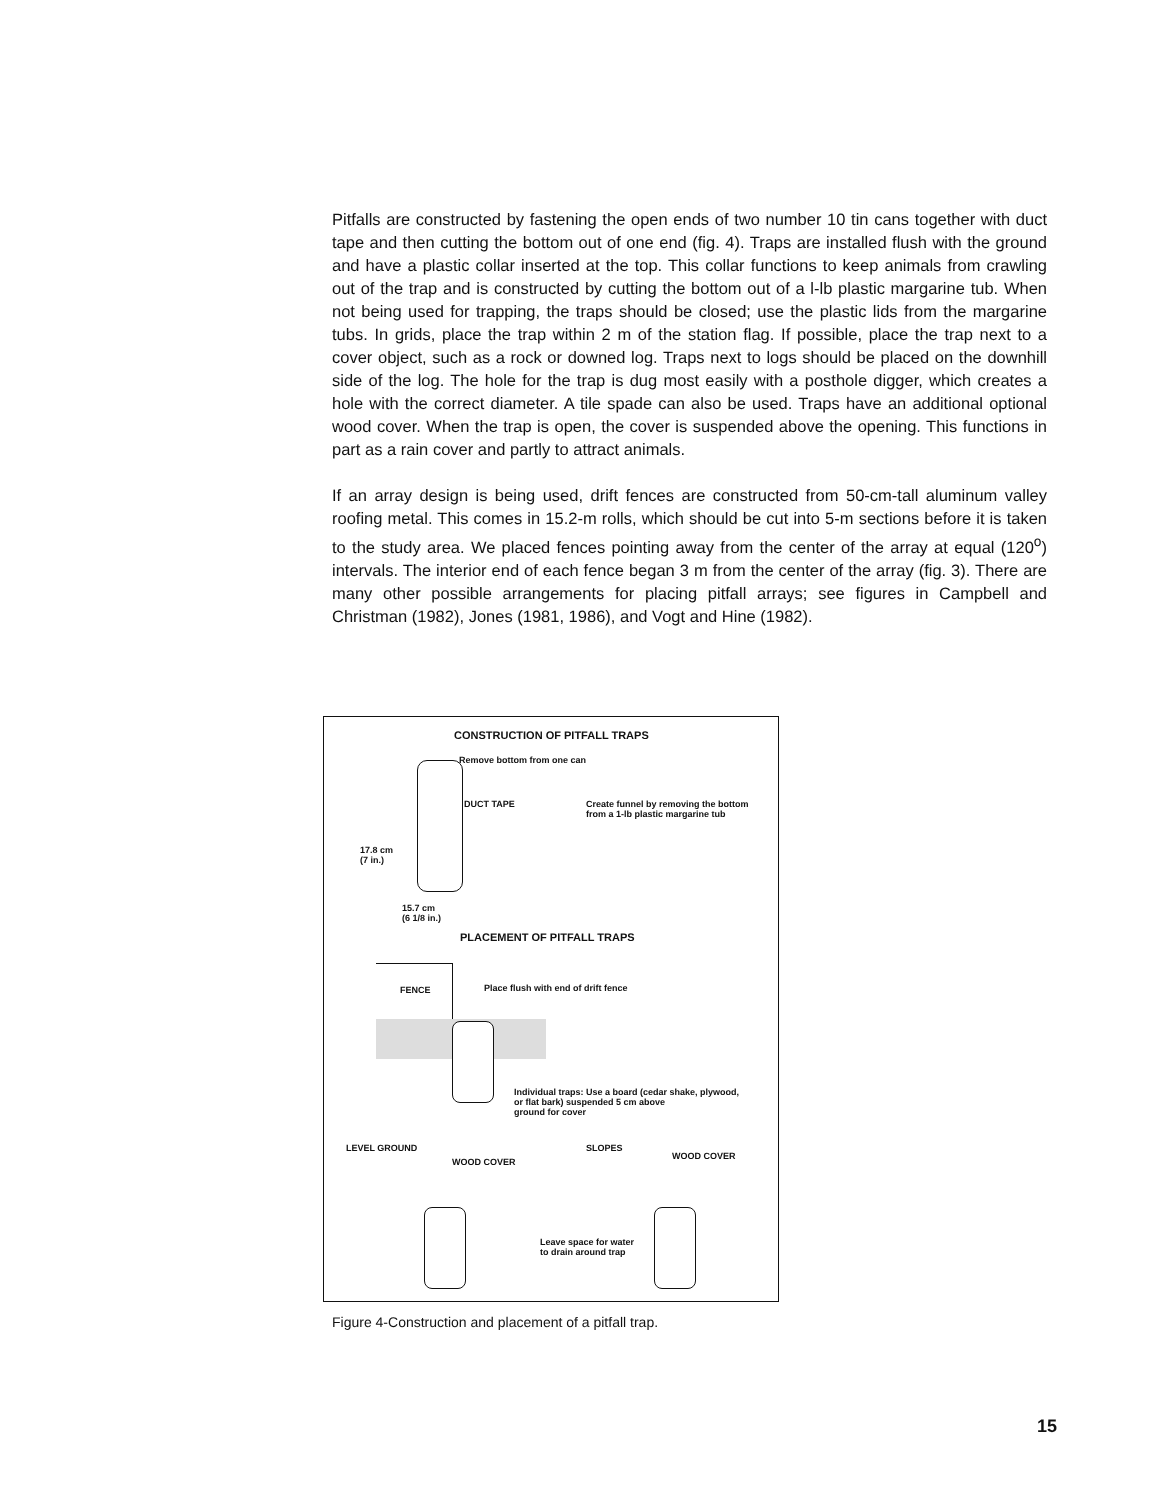Pitfalls are constructed by fastening the open ends of two number 10 tin cans together with duct tape and then cutting the bottom out of one end (fig. 4). Traps are installed flush with the ground and have a plastic collar inserted at the top. This collar functions to keep animals from crawling out of the trap and is constructed by cutting the bottom out of a l-lb plastic margarine tub. When not being used for trapping, the traps should be closed; use the plastic lids from the margarine tubs. In grids, place the trap within 2 m of the station flag. If possible, place the trap next to a cover object, such as a rock or downed log. Traps next to logs should be placed on the downhill side of the log. The hole for the trap is dug most easily with a posthole digger, which creates a hole with the correct diameter. A tile spade can also be used. Traps have an additional optional wood cover. When the trap is open, the cover is suspended above the opening. This functions in part as a rain cover and partly to attract animals.
If an array design is being used, drift fences are constructed from 50-cm-tall aluminum valley roofing metal. This comes in 15.2-m rolls, which should be cut into 5-m sections before it is taken to the study area. We placed fences pointing away from the center of the array at equal (120<sup>o</sup>) intervals. The interior end of each fence began 3 m from the center of the array (fig. 3). There are many other possible arrangements for placing pitfall arrays; see figures in Campbell and Christman (1982), Jones (1981, 1986), and Vogt and Hine (1982).
CONSTRUCTION OF PITFALL TRAPS
Remove bottom from one can
DUCT TAPE
Create funnel by removing the bottom
from a 1-lb plastic margarine tub
17.8 cm
(7 in.)
15.7 cm
(6 1/8 in.)
PLACEMENT OF PITFALL TRAPS
FENCE
Place flush with end of drift fence
Individual traps: Use a board (cedar shake, plywood,
or flat bark) suspended 5 cm above
ground for cover
LEVEL GROUND SLOPES
WOOD COVER
WOOD COVER
Leave space for water
to drain around trap
Figure 4-Construction and placement of a pitfall trap.
15